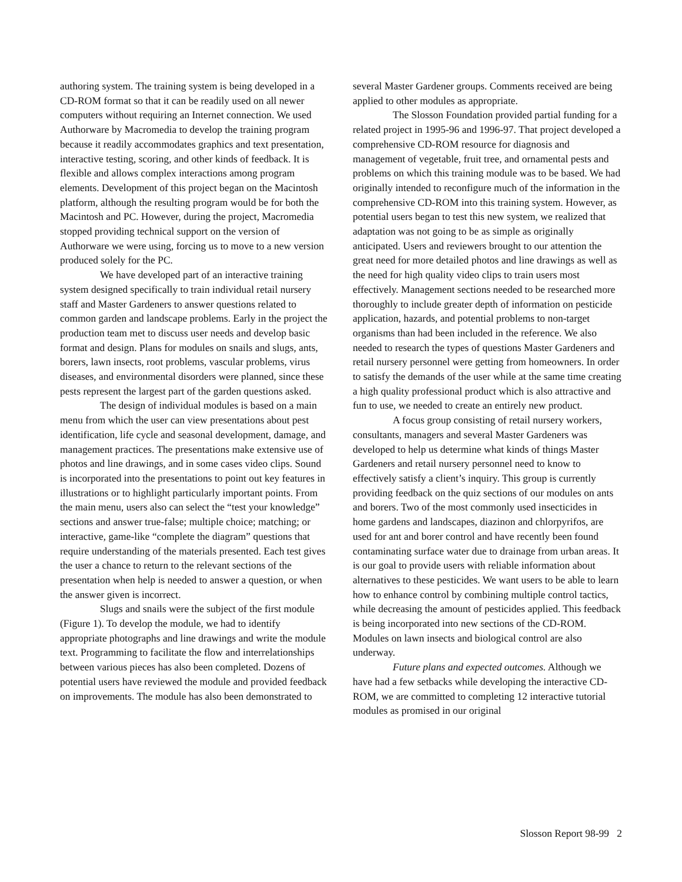authoring system. The training system is being developed in a CD-ROM format so that it can be readily used on all newer computers without requiring an Internet connection. We used Authorware by Macromedia to develop the training program because it readily accommodates graphics and text presentation, interactive testing, scoring, and other kinds of feedback. It is flexible and allows complex interactions among program elements. Development of this project began on the Macintosh platform, although the resulting program would be for both the Macintosh and PC. However, during the project, Macromedia stopped providing technical support on the version of Authorware we were using, forcing us to move to a new version produced solely for the PC.
We have developed part of an interactive training system designed specifically to train individual retail nursery staff and Master Gardeners to answer questions related to common garden and landscape problems. Early in the project the production team met to discuss user needs and develop basic format and design. Plans for modules on snails and slugs, ants, borers, lawn insects, root problems, vascular problems, virus diseases, and environmental disorders were planned, since these pests represent the largest part of the garden questions asked.
The design of individual modules is based on a main menu from which the user can view presentations about pest identification, life cycle and seasonal development, damage, and management practices. The presentations make extensive use of photos and line drawings, and in some cases video clips. Sound is incorporated into the presentations to point out key features in illustrations or to highlight particularly important points. From the main menu, users also can select the “test your knowledge” sections and answer true-false; multiple choice; matching; or interactive, game-like “complete the diagram” questions that require understanding of the materials presented. Each test gives the user a chance to return to the relevant sections of the presentation when help is needed to answer a question, or when the answer given is incorrect.
Slugs and snails were the subject of the first module (Figure 1). To develop the module, we had to identify appropriate photographs and line drawings and write the module text. Programming to facilitate the flow and interrelationships between various pieces has also been completed. Dozens of potential users have reviewed the module and provided feedback on improvements. The module has also been demonstrated to
several Master Gardener groups. Comments received are being applied to other modules as appropriate.
The Slosson Foundation provided partial funding for a related project in 1995-96 and 1996-97. That project developed a comprehensive CD-ROM resource for diagnosis and management of vegetable, fruit tree, and ornamental pests and problems on which this training module was to be based. We had originally intended to reconfigure much of the information in the comprehensive CD-ROM into this training system. However, as potential users began to test this new system, we realized that adaptation was not going to be as simple as originally anticipated. Users and reviewers brought to our attention the great need for more detailed photos and line drawings as well as the need for high quality video clips to train users most effectively. Management sections needed to be researched more thoroughly to include greater depth of information on pesticide application, hazards, and potential problems to non-target organisms than had been included in the reference. We also needed to research the types of questions Master Gardeners and retail nursery personnel were getting from homeowners. In order to satisfy the demands of the user while at the same time creating a high quality professional product which is also attractive and fun to use, we needed to create an entirely new product.
A focus group consisting of retail nursery workers, consultants, managers and several Master Gardeners was developed to help us determine what kinds of things Master Gardeners and retail nursery personnel need to know to effectively satisfy a client’s inquiry. This group is currently providing feedback on the quiz sections of our modules on ants and borers. Two of the most commonly used insecticides in home gardens and landscapes, diazinon and chlorpyrifos, are used for ant and borer control and have recently been found contaminating surface water due to drainage from urban areas. It is our goal to provide users with reliable information about alternatives to these pesticides. We want users to be able to learn how to enhance control by combining multiple control tactics, while decreasing the amount of pesticides applied. This feedback is being incorporated into new sections of the CD-ROM. Modules on lawn insects and biological control are also underway.
Future plans and expected outcomes. Although we have had a few setbacks while developing the interactive CD-ROM, we are committed to completing 12 interactive tutorial modules as promised in our original
Slosson Report 98-99 2